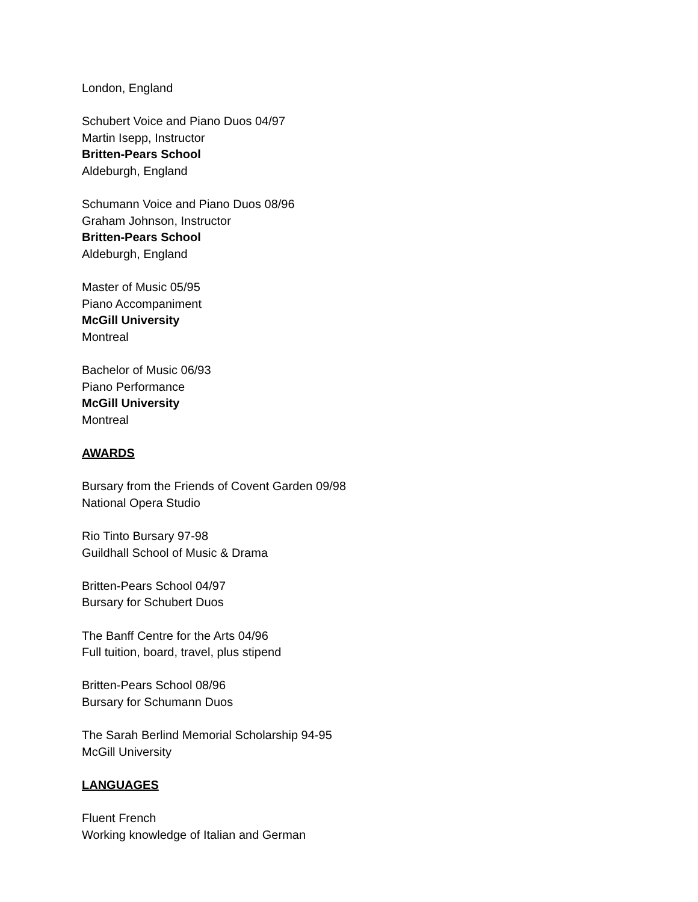London, England
Schubert Voice and Piano Duos 04/97
Martin Isepp, Instructor
Britten-Pears School
Aldeburgh, England
Schumann Voice and Piano Duos 08/96
Graham Johnson, Instructor
Britten-Pears School
Aldeburgh, England
Master of Music 05/95
Piano Accompaniment
McGill University
Montreal
Bachelor of Music 06/93
Piano Performance
McGill University
Montreal
AWARDS
Bursary from the Friends of Covent Garden 09/98
National Opera Studio
Rio Tinto Bursary 97-98
Guildhall School of Music & Drama
Britten-Pears School 04/97
Bursary for Schubert Duos
The Banff Centre for the Arts 04/96
Full tuition, board, travel, plus stipend
Britten-Pears School 08/96
Bursary for Schumann Duos
The Sarah Berlind Memorial Scholarship 94-95
McGill University
LANGUAGES
Fluent French
Working knowledge of Italian and German